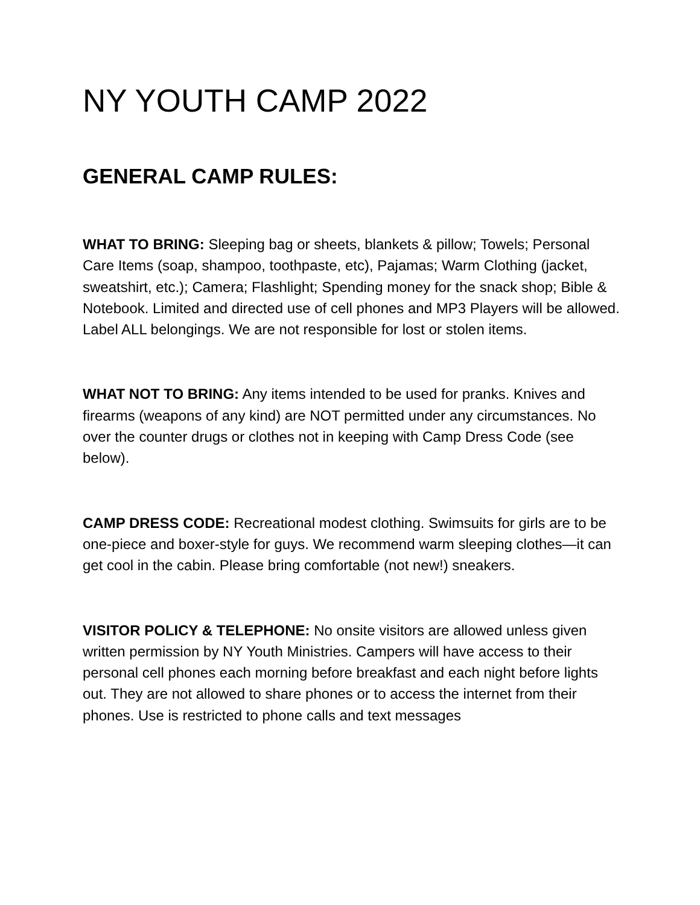NY YOUTH CAMP 2022
GENERAL CAMP RULES:
WHAT TO BRING: Sleeping bag or sheets, blankets & pillow; Towels; Personal Care Items (soap, shampoo, toothpaste, etc), Pajamas; Warm Clothing (jacket, sweatshirt, etc.); Camera; Flashlight; Spending money for the snack shop; Bible & Notebook. Limited and directed use of cell phones and MP3 Players will be allowed. Label ALL belongings. We are not responsible for lost or stolen items.
WHAT NOT TO BRING: Any items intended to be used for pranks. Knives and firearms (weapons of any kind) are NOT permitted under any circumstances. No over the counter drugs or clothes not in keeping with Camp Dress Code (see below).
CAMP DRESS CODE: Recreational modest clothing. Swimsuits for girls are to be one-piece and boxer-style for guys. We recommend warm sleeping clothes—it can get cool in the cabin. Please bring comfortable (not new!) sneakers.
VISITOR POLICY & TELEPHONE: No onsite visitors are allowed unless given written permission by NY Youth Ministries. Campers will have access to their personal cell phones each morning before breakfast and each night before lights out. They are not allowed to share phones or to access the internet from their phones. Use is restricted to phone calls and text messages